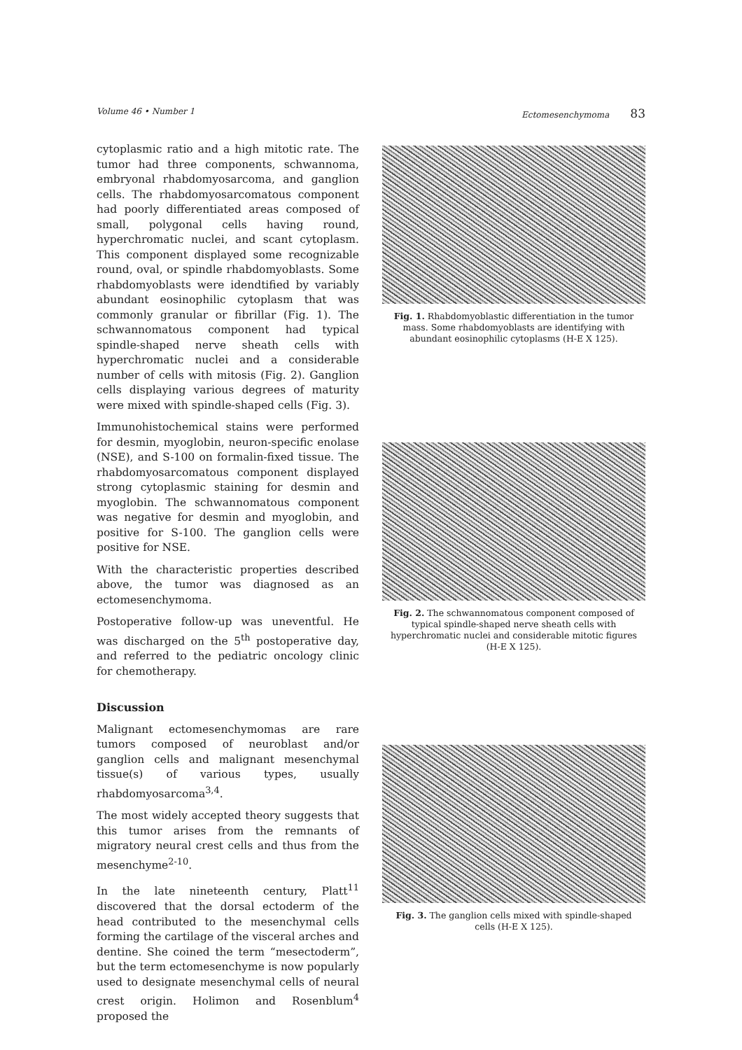Volume 46 • Number 1 Ectomesenchymoma 83
cytoplasmic ratio and a high mitotic rate. The tumor had three components, schwannoma, embryonal rhabdomyosarcoma, and ganglion cells. The rhabdomyosarcomatous component had poorly differentiated areas composed of small, polygonal cells having round, hyperchromatic nuclei, and scant cytoplasm. This component displayed some recognizable round, oval, or spindle rhabdomyoblasts. Some rhabdomyoblasts were idendtified by variably abundant eosinophilic cytoplasm that was commonly granular or fibrillar (Fig. 1). The schwannomatous component had typical spindle-shaped nerve sheath cells with hyperchromatic nuclei and a considerable number of cells with mitosis (Fig. 2). Ganglion cells displaying various degrees of maturity were mixed with spindle-shaped cells (Fig. 3).
Immunohistochemical stains were performed for desmin, myoglobin, neuron-specific enolase (NSE), and S-100 on formalin-fixed tissue. The rhabdomyosarcomatous component displayed strong cytoplasmic staining for desmin and myoglobin. The schwannomatous component was negative for desmin and myoglobin, and positive for S-100. The ganglion cells were positive for NSE.
With the characteristic properties described above, the tumor was diagnosed as an ectomesenchymoma.
Postoperative follow-up was uneventful. He was discharged on the 5<sup>th</sup> postoperative day, and referred to the pediatric oncology clinic for chemotherapy.
Discussion
Malignant ectomesenchymomas are rare tumors composed of neuroblast and/or ganglion cells and malignant mesenchymal tissue(s) of various types, usually rhabdomyosarcoma<sup>3,4</sup>.
The most widely accepted theory suggests that this tumor arises from the remnants of migratory neural crest cells and thus from the mesenchyme<sup>2-10</sup>.
In the late nineteenth century, Platt<sup>11</sup> discovered that the dorsal ectoderm of the head contributed to the mesenchymal cells forming the cartilage of the visceral arches and dentine. She coined the term “mesectoderm”, but the term ectomesenchyme is now popularly used to designate mesenchymal cells of neural crest origin. Holimon and Rosenblum<sup>4</sup> proposed the
Fig. 1. Rhabdomyoblastic differentiation in the tumor mass. Some rhabdomyoblasts are identifying with abundant eosinophilic cytoplasms (H-E X 125).
Fig. 2. The schwannomatous component composed of typical spindle-shaped nerve sheath cells with hyperchromatic nuclei and considerable mitotic figures (H-E X 125).
Fig. 3. The ganglion cells mixed with spindle-shaped cells (H-E X 125).